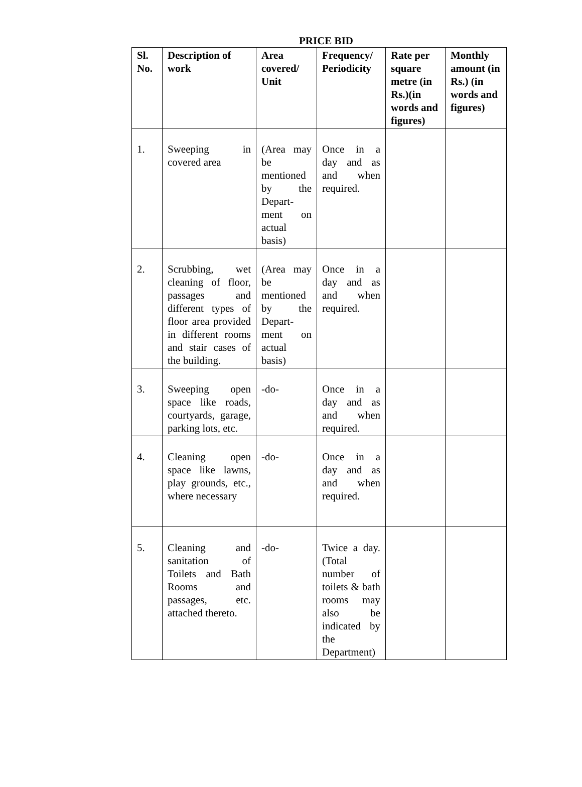PRICE BID
| Sl. No. | Description of work | Area covered/ Unit | Frequency/ Periodicity | Rate per square metre (in Rs.)(in words and figures) | Monthly amount (in Rs.) (in words and figures) |
| --- | --- | --- | --- | --- | --- |
| 1. | Sweeping in covered area | (Area may be mentioned by the Depart-ment on actual basis) | Once in a day and as and when required. | | |
| 2. | Scrubbing, wet cleaning of floor, passages and different types of floor area provided in different rooms and stair cases of the building. | (Area may be mentioned by the Depart-ment on actual basis) | Once in a day and as and when required. | | |
| 3. | Sweeping open space like roads, courtyards, garage, parking lots, etc. | -do- | Once in a day and as and when required. | | |
| 4. | Cleaning open space like lawns, play grounds, etc., where necessary | -do- | Once in a day and as and when required. | | |
| 5. | Cleaning and sanitation of Toilets and Bath Rooms and passages, etc. attached thereto. | -do- | Twice a day. (Total number of toilets & bath rooms may also be indicated by the Department) | | |